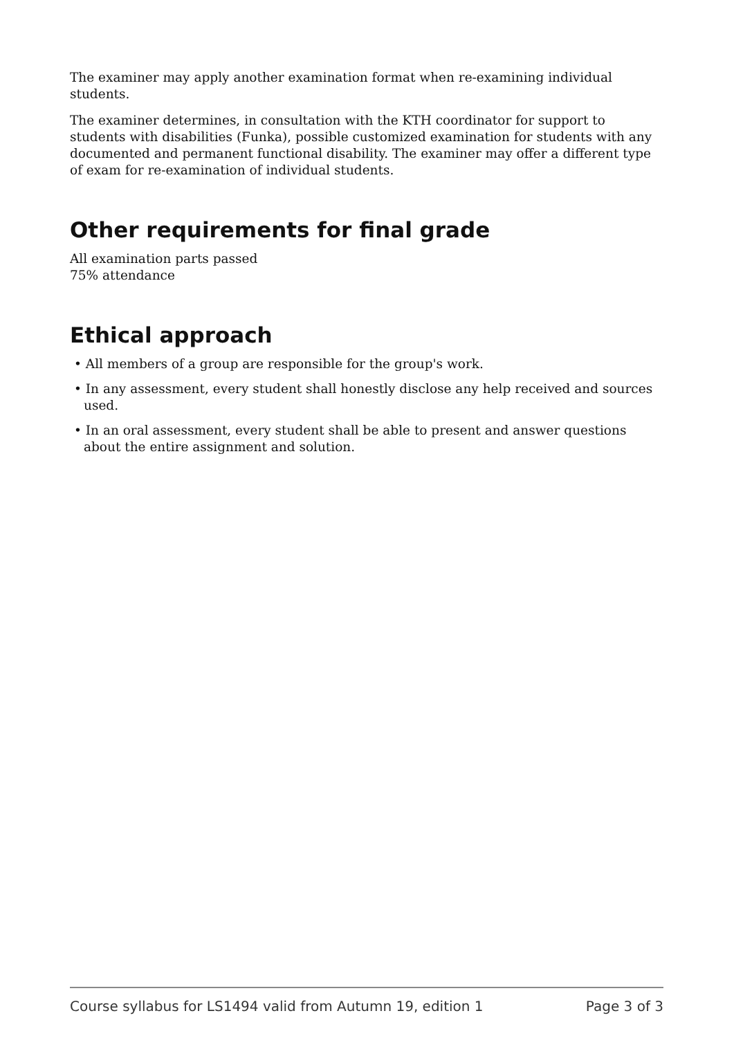The examiner may apply another examination format when re-examining individual students.
The examiner determines, in consultation with the KTH coordinator for support to students with disabilities (Funka), possible customized examination for students with any documented and permanent functional disability. The examiner may offer a different type of exam for re-examination of individual students.
Other requirements for final grade
All examination parts passed
75% attendance
Ethical approach
• All members of a group are responsible for the group's work.
• In any assessment, every student shall honestly disclose any help received and sources used.
• In an oral assessment, every student shall be able to present and answer questions about the entire assignment and solution.
Course syllabus for LS1494 valid from Autumn 19, edition 1 Page 3 of 3